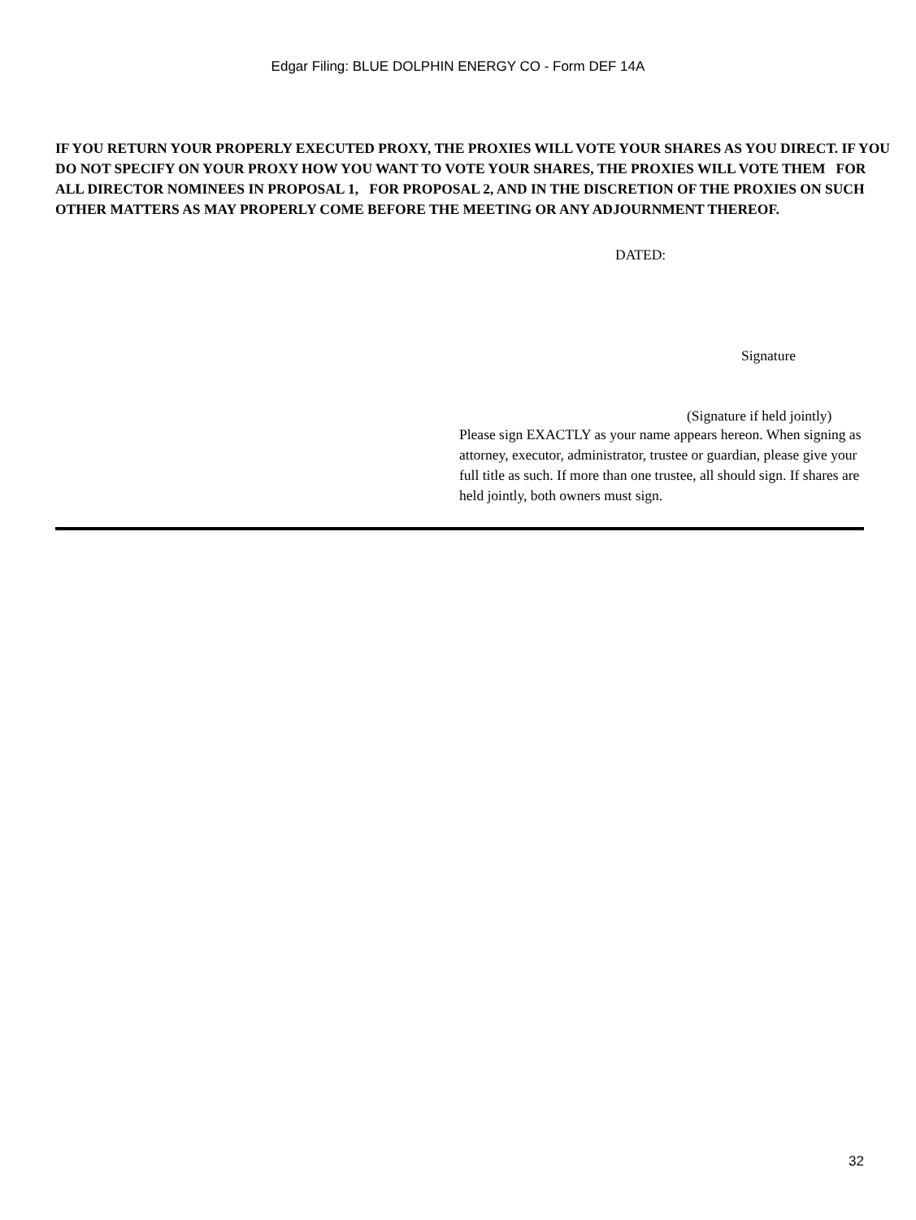Edgar Filing: BLUE DOLPHIN ENERGY CO - Form DEF 14A
IF YOU RETURN YOUR PROPERLY EXECUTED PROXY, THE PROXIES WILL VOTE YOUR SHARES AS YOU DIRECT. IF YOU DO NOT SPECIFY ON YOUR PROXY HOW YOU WANT TO VOTE YOUR SHARES, THE PROXIES WILL VOTE THEM FOR ALL DIRECTOR NOMINEES IN PROPOSAL 1, FOR PROPOSAL 2, AND IN THE DISCRETION OF THE PROXIES ON SUCH OTHER MATTERS AS MAY PROPERLY COME BEFORE THE MEETING OR ANY ADJOURNMENT THEREOF.
DATED:
Signature
(Signature if held jointly)
Please sign EXACTLY as your name appears hereon. When signing as attorney, executor, administrator, trustee or guardian, please give your full title as such. If more than one trustee, all should sign. If shares are held jointly, both owners must sign.
32